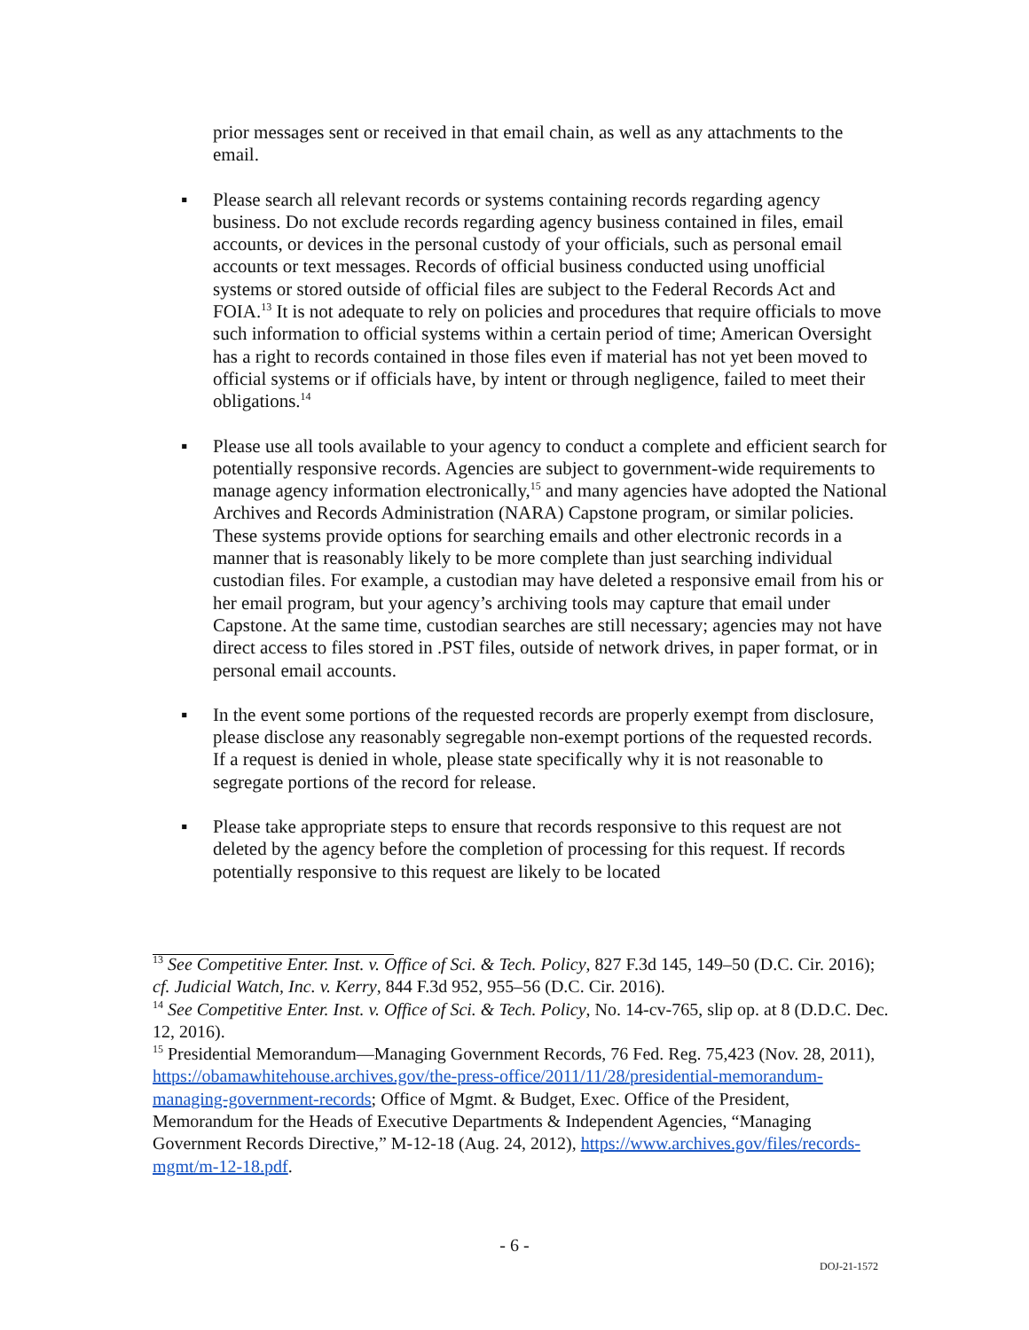prior messages sent or received in that email chain, as well as any attachments to the email.
▪ Please search all relevant records or systems containing records regarding agency business. Do not exclude records regarding agency business contained in files, email accounts, or devices in the personal custody of your officials, such as personal email accounts or text messages. Records of official business conducted using unofficial systems or stored outside of official files are subject to the Federal Records Act and FOIA.<sup>13</sup> It is not adequate to rely on policies and procedures that require officials to move such information to official systems within a certain period of time; American Oversight has a right to records contained in those files even if material has not yet been moved to official systems or if officials have, by intent or through negligence, failed to meet their obligations.<sup>14</sup>
▪ Please use all tools available to your agency to conduct a complete and efficient search for potentially responsive records. Agencies are subject to government-wide requirements to manage agency information electronically,<sup>15</sup> and many agencies have adopted the National Archives and Records Administration (NARA) Capstone program, or similar policies. These systems provide options for searching emails and other electronic records in a manner that is reasonably likely to be more complete than just searching individual custodian files. For example, a custodian may have deleted a responsive email from his or her email program, but your agency’s archiving tools may capture that email under Capstone. At the same time, custodian searches are still necessary; agencies may not have direct access to files stored in .PST files, outside of network drives, in paper format, or in personal email accounts.
▪ In the event some portions of the requested records are properly exempt from disclosure, please disclose any reasonably segregable non-exempt portions of the requested records. If a request is denied in whole, please state specifically why it is not reasonable to segregate portions of the record for release.
▪ Please take appropriate steps to ensure that records responsive to this request are not deleted by the agency before the completion of processing for this request. If records potentially responsive to this request are likely to be located
<sup>13</sup> See Competitive Enter. Inst. v. Office of Sci. & Tech. Policy, 827 F.3d 145, 149–50 (D.C. Cir. 2016); cf. Judicial Watch, Inc. v. Kerry, 844 F.3d 952, 955–56 (D.C. Cir. 2016).
<sup>14</sup> See Competitive Enter. Inst. v. Office of Sci. & Tech. Policy, No. 14-cv-765, slip op. at 8 (D.D.C. Dec. 12, 2016).
<sup>15</sup> Presidential Memorandum—Managing Government Records, 76 Fed. Reg. 75,423 (Nov. 28, 2011), https://obamawhitehouse.archives.gov/the-press-office/2011/11/28/presidential-memorandum-managing-government-records; Office of Mgmt. & Budget, Exec. Office of the President, Memorandum for the Heads of Executive Departments & Independent Agencies, “Managing Government Records Directive,” M-12-18 (Aug. 24, 2012), https://www.archives.gov/files/records-mgmt/m-12-18.pdf.
- 6 -
DOJ-21-1572